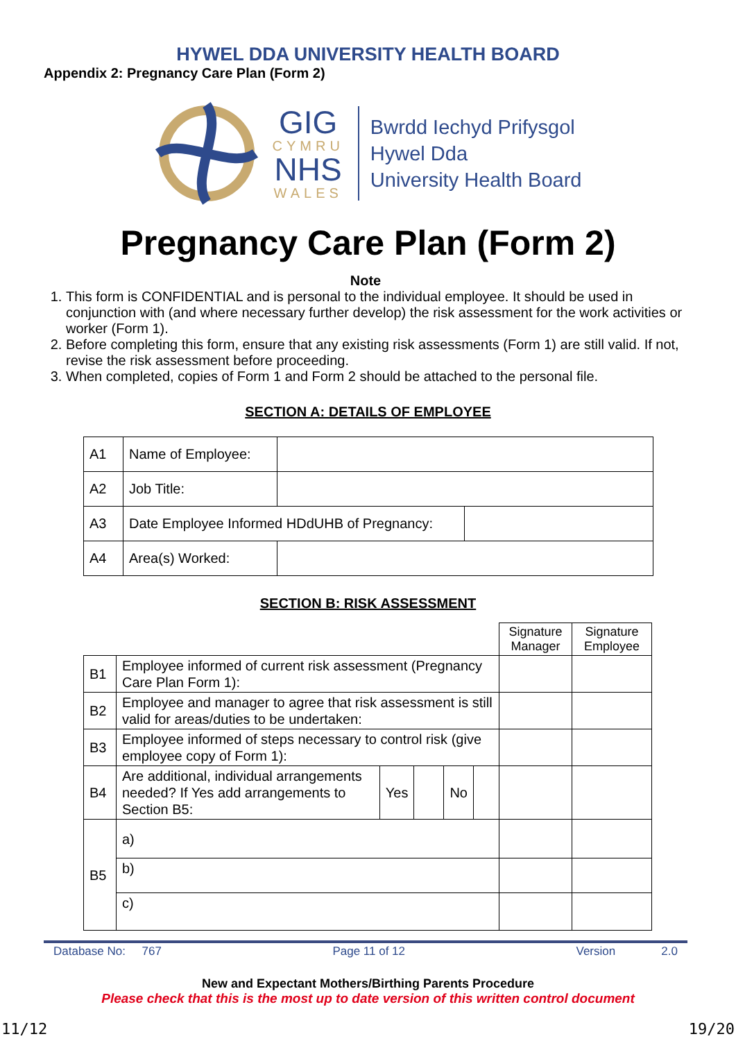HYWEL DDA UNIVERSITY HEALTH BOARD
Appendix 2: Pregnancy Care Plan (Form 2)
GIG
CYMRU
NHS
WALES
Bwrdd Iechyd Prifysgol
Hywel Dda
University Health Board
Pregnancy Care Plan (Form 2)
Note
1. This form is CONFIDENTIAL and is personal to the individual employee. It should be used in conjunction with (and where necessary further develop) the risk assessment for the work activities or worker (Form 1).
2. Before completing this form, ensure that any existing risk assessments (Form 1) are still valid. If not, revise the risk assessment before proceeding.
3. When completed, copies of Form 1 and Form 2 should be attached to the personal file.
SECTION A: DETAILS OF EMPLOYEE
| A1 | Name of Employee: | | |
| A2 | Job Title: | | |
| A3 | Date Employee Informed HDdUHB of Pregnancy: | | |
| A4 | Area(s) Worked: | | |
SECTION B: RISK ASSESSMENT
| | | | | | | Signature Manager | Signature Employee |
| B1 | Employee informed of current risk assessment (Pregnancy Care Plan Form 1): | | | | | | |
| B2 | Employee and manager to agree that risk assessment is still valid for areas/duties to be undertaken: | | | | | | |
| B3 | Employee informed of steps necessary to control risk (give employee copy of Form 1): | | | | | | |
| B4 | Are additional, individual arrangements needed? If Yes add arrangements to Section B5: | Yes | | No | | | |
| B5 | a) | | | | | | |
| | b) | | | | | | |
| | c) | | | | | | |
Database No: 767 Page 11 of 12 Version 2.0
New and Expectant Mothers/Birthing Parents Procedure
Please check that this is the most up to date version of this written control document
11/12 19/20